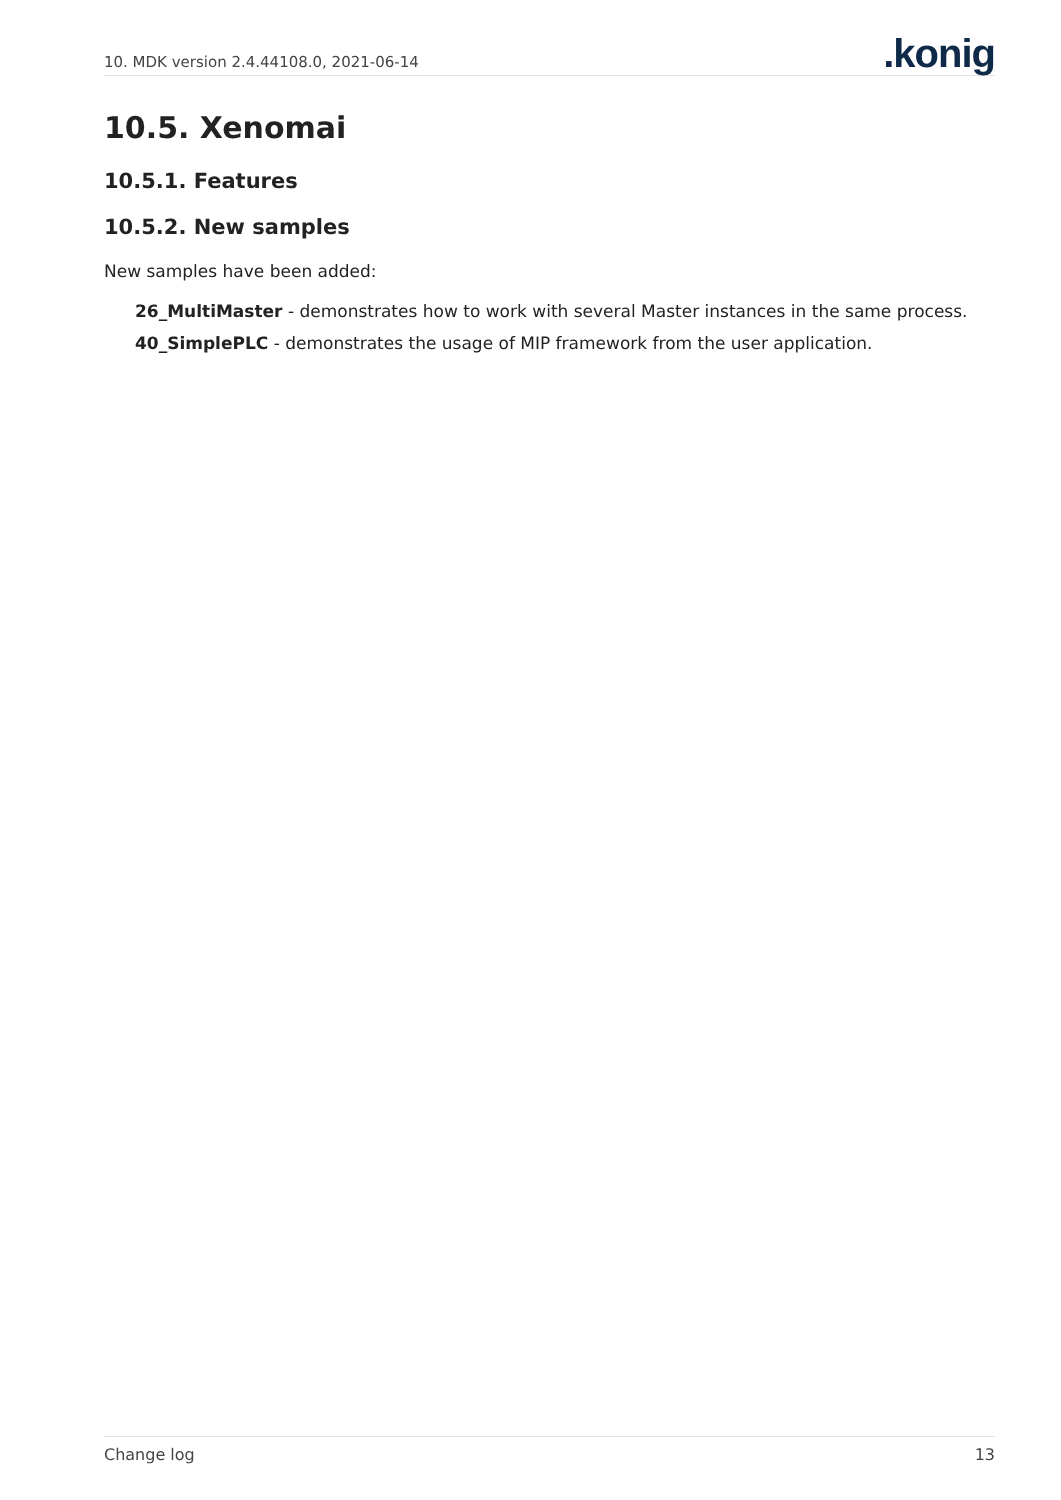10. MDK version 2.4.44108.0, 2021-06-14.konig
10.5. Xenomai
10.5.1. Features
10.5.2. New samples
New samples have been added:
26_MultiMaster - demonstrates how to work with several Master instances in the same process.
40_SimplePLC - demonstrates the usage of MIP framework from the user application.
Change log 13